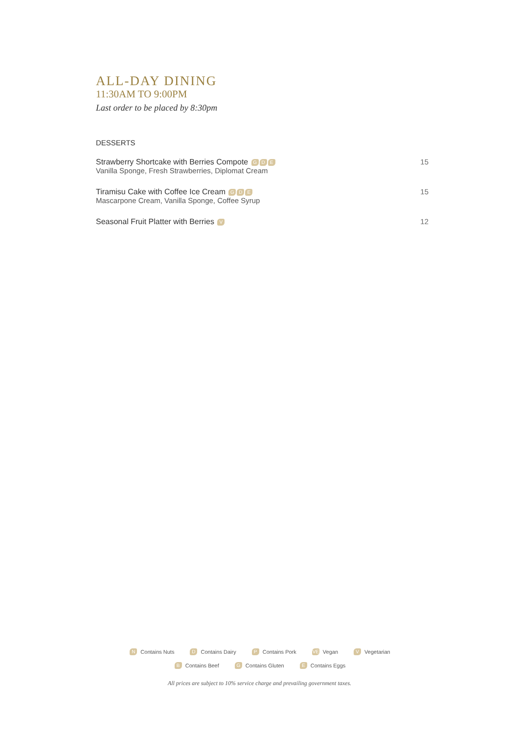ALL-DAY DINING
11:30AM TO 9:00PM
Last order to be placed by 8:30pm
DESSERTS
Strawberry Shortcake with Berries Compote G D E
Vanilla Sponge, Fresh Strawberries, Diplomat Cream
15
Tiramisu Cake with Coffee Ice Cream G D E
Mascarpone Cream, Vanilla Sponge, Coffee Syrup
15
Seasonal Fruit Platter with Berries V
12
N Contains Nuts
D Contains Dairy
P Contains Pork
VE Vegan
V Vegetarian
B Contains Beef
G Contains Gluten
E Contains Eggs
All prices are subject to 10% service charge and prevailing government taxes.